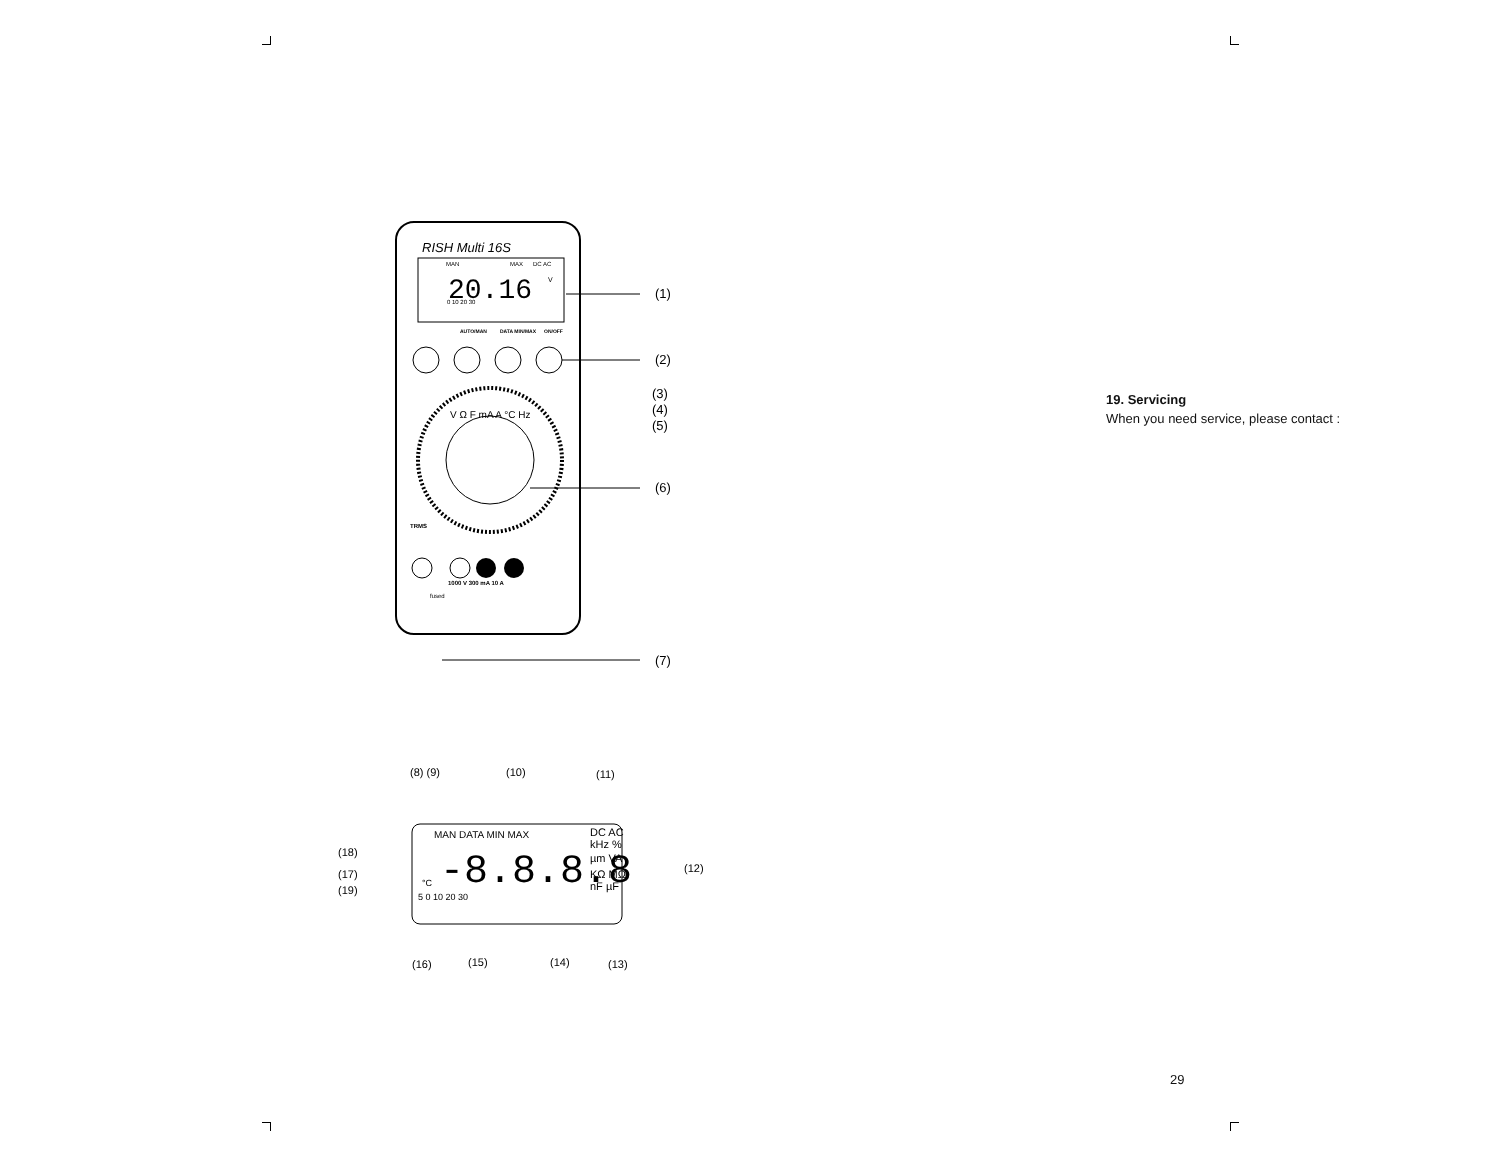RISH Multi 16S
MAN
MAX
DC AC
20.16
V
0 10 20 30
AUTO/MAN
DATA MIN/MAX
ON/OFF
V Ω F mA A °C Hz
TRMS
1000 V 300 mA 10 A
fused
(1)
(2)
(3)
(4)
(5)
(6)
(7)
(8) (9)
(10)
(11)
MAN DATA MIN MAX
DC AC
kHz %
µm VA
KΩ MΩ
nF µF
-8.8.8.8
°C
5 0 10 20 30
(18)
(17)
(19)
(12)
(16)
(15)
(14)
(13)
19. Servicing
When you need service, please contact :
29